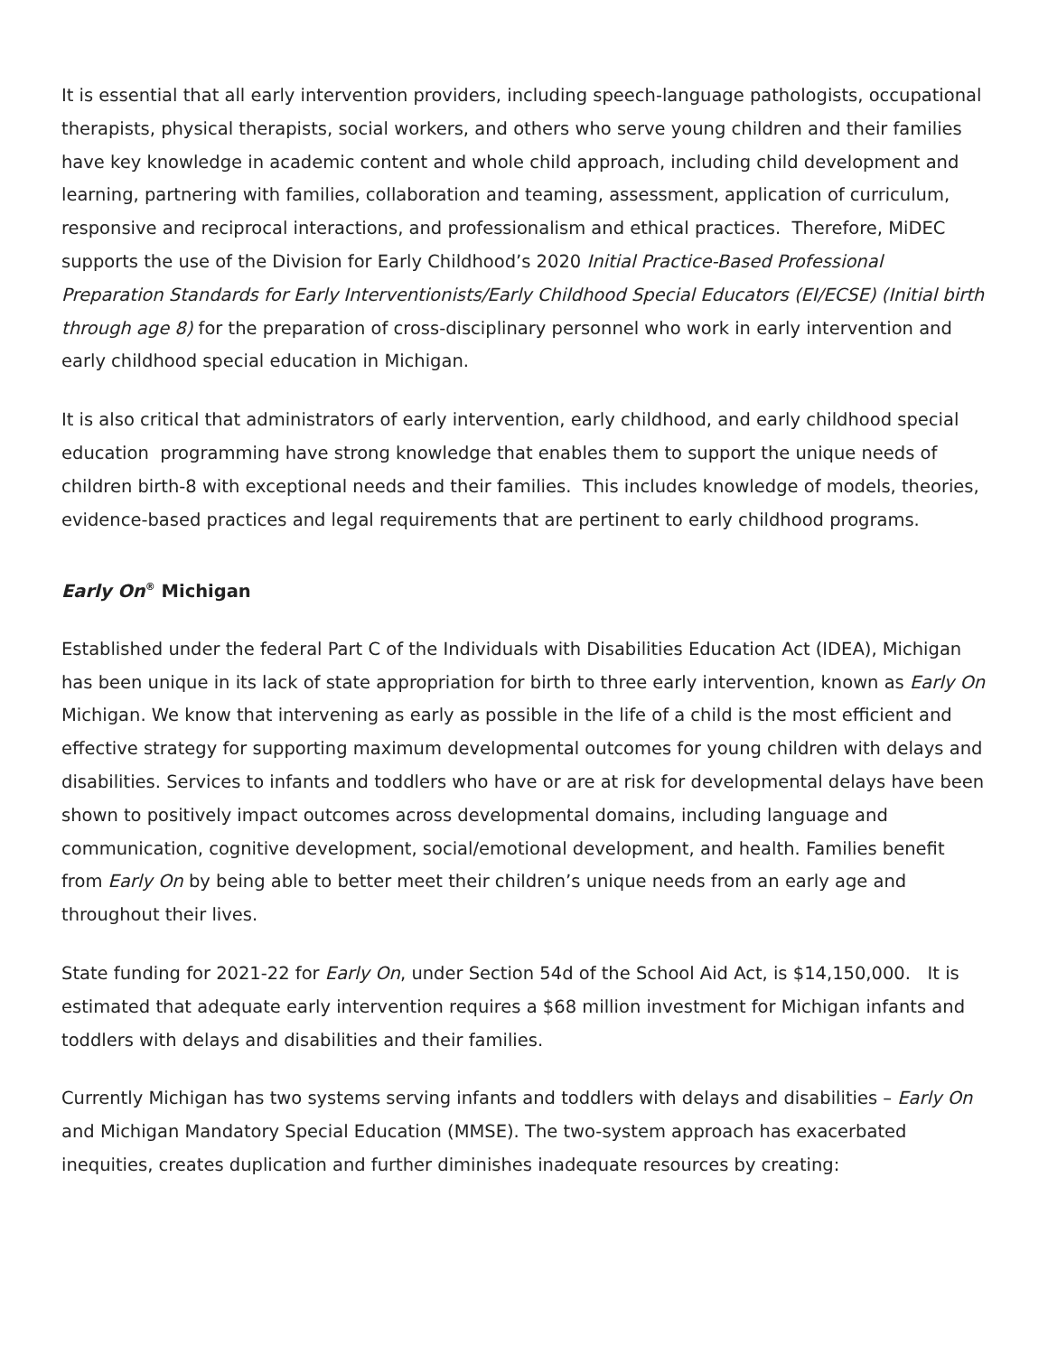It is essential that all early intervention providers, including speech-language pathologists, occupational therapists, physical therapists, social workers, and others who serve young children and their families have key knowledge in academic content and whole child approach, including child development and learning, partnering with families, collaboration and teaming, assessment, application of curriculum, responsive and reciprocal interactions, and professionalism and ethical practices. Therefore, MiDEC supports the use of the Division for Early Childhood’s 2020 Initial Practice-Based Professional Preparation Standards for Early Interventionists/Early Childhood Special Educators (EI/ECSE) (Initial birth through age 8) for the preparation of cross-disciplinary personnel who work in early intervention and early childhood special education in Michigan.
It is also critical that administrators of early intervention, early childhood, and early childhood special education programming have strong knowledge that enables them to support the unique needs of children birth-8 with exceptional needs and their families. This includes knowledge of models, theories, evidence-based practices and legal requirements that are pertinent to early childhood programs.
Early On<sup>®</sup> Michigan
Established under the federal Part C of the Individuals with Disabilities Education Act (IDEA), Michigan has been unique in its lack of state appropriation for birth to three early intervention, known as Early On Michigan. We know that intervening as early as possible in the life of a child is the most efficient and effective strategy for supporting maximum developmental outcomes for young children with delays and disabilities. Services to infants and toddlers who have or are at risk for developmental delays have been shown to positively impact outcomes across developmental domains, including language and communication, cognitive development, social/emotional development, and health. Families benefit from Early On by being able to better meet their children’s unique needs from an early age and throughout their lives.
State funding for 2021-22 for Early On, under Section 54d of the School Aid Act, is $14,150,000. It is estimated that adequate early intervention requires a $68 million investment for Michigan infants and toddlers with delays and disabilities and their families.
Currently Michigan has two systems serving infants and toddlers with delays and disabilities – Early On and Michigan Mandatory Special Education (MMSE). The two-system approach has exacerbated inequities, creates duplication and further diminishes inadequate resources by creating: